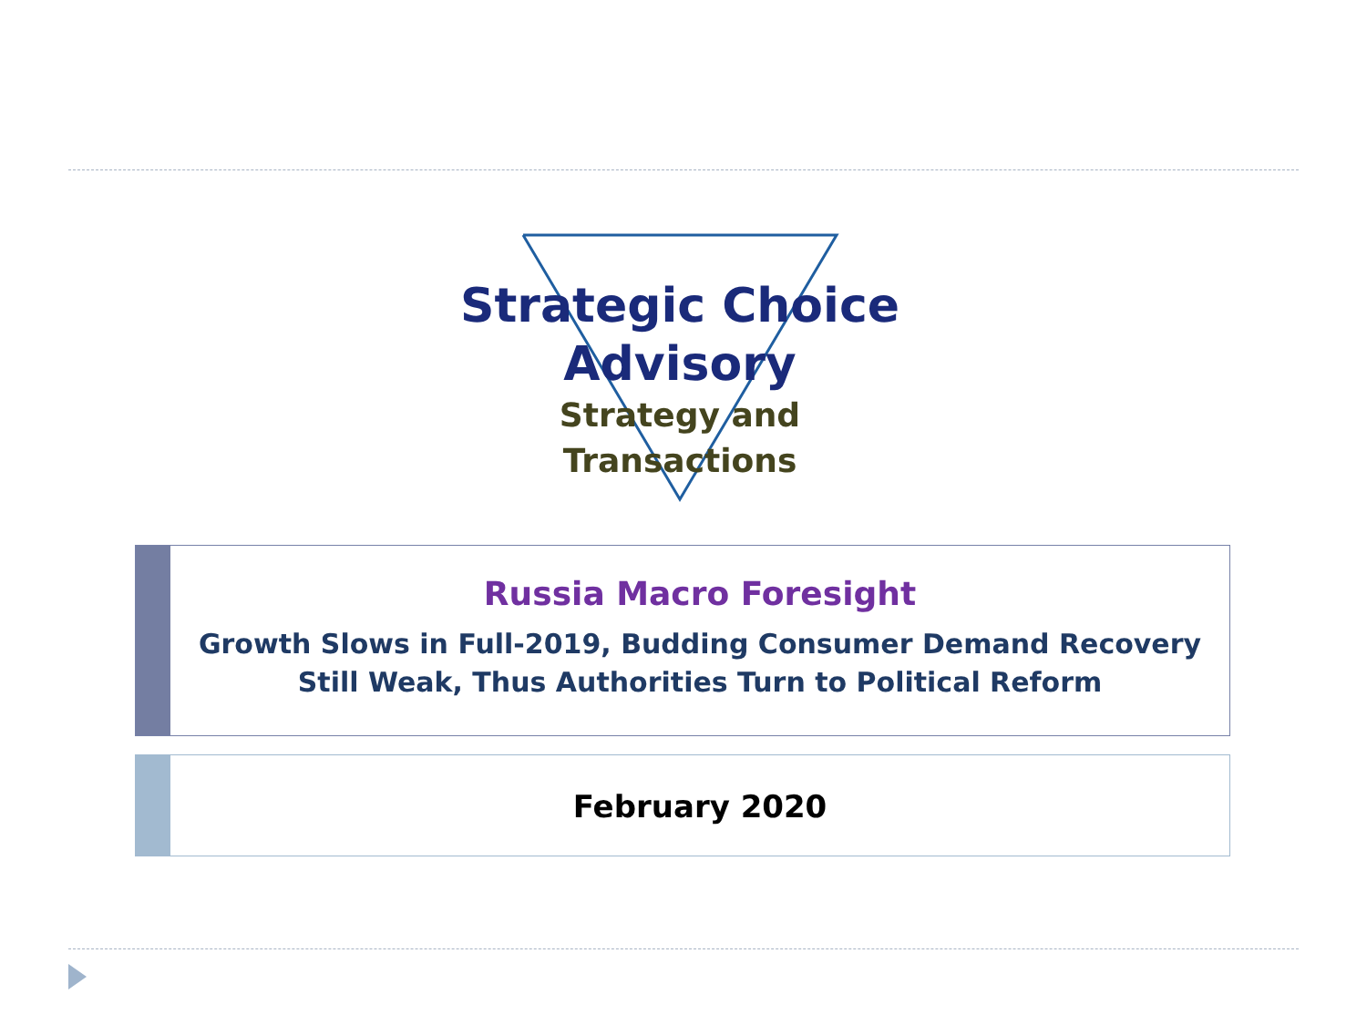Strategic Choice
Advisory
Strategy and Transactions
Russia Macro Foresight
Growth Slows in Full-2019, Budding Consumer Demand Recovery
Still Weak, Thus Authorities Turn to Political Reform
February 2020